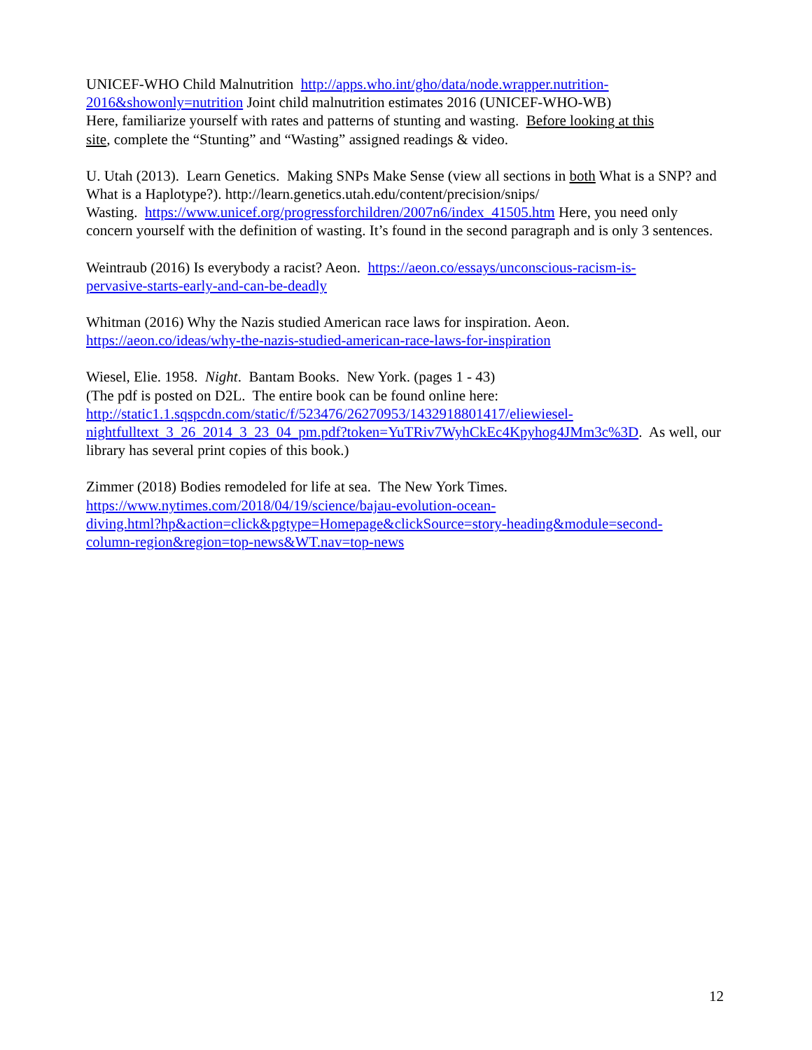UNICEF-WHO Child Malnutrition http://apps.who.int/gho/data/node.wrapper.nutrition-
2016&showonly=nutrition Joint child malnutrition estimates 2016 (UNICEF-WHO-WB)
Here, familiarize yourself with rates and patterns of stunting and wasting. Before looking at this
site, complete the “Stunting” and “Wasting” assigned readings & video.
U. Utah (2013). Learn Genetics. Making SNPs Make Sense (view all sections in both What is a SNP? and What is a Haplotype?). http://learn.genetics.utah.edu/content/precision/snips/
Wasting. https://www.unicef.org/progressforchildren/2007n6/index_41505.htm Here, you need only concern yourself with the definition of wasting. It’s found in the second paragraph and is only 3 sentences.
Weintraub (2016) Is everybody a racist? Aeon. https://aeon.co/essays/unconscious-racism-is-
pervasive-starts-early-and-can-be-deadly
Whitman (2016) Why the Nazis studied American race laws for inspiration. Aeon.
https://aeon.co/ideas/why-the-nazis-studied-american-race-laws-for-inspiration
Wiesel, Elie. 1958. Night. Bantam Books. New York. (pages 1 - 43)
(The pdf is posted on D2L. The entire book can be found online here:
http://static1.1.sqspcdn.com/static/f/523476/26270953/1432918801417/eliewiesel-
nightfulltext_3_26_2014_3_23_04_pm.pdf?token=YuTRiv7WyhCkEc4Kpyhog4JMm3c%3D. As well, our library has several print copies of this book.)
Zimmer (2018) Bodies remodeled for life at sea. The New York Times.
https://www.nytimes.com/2018/04/19/science/bajau-evolution-ocean-
diving.html?hp&action=click&pgtype=Homepage&clickSource=story-heading&module=second-
column-region&region=top-news&WT.nav=top-news
12